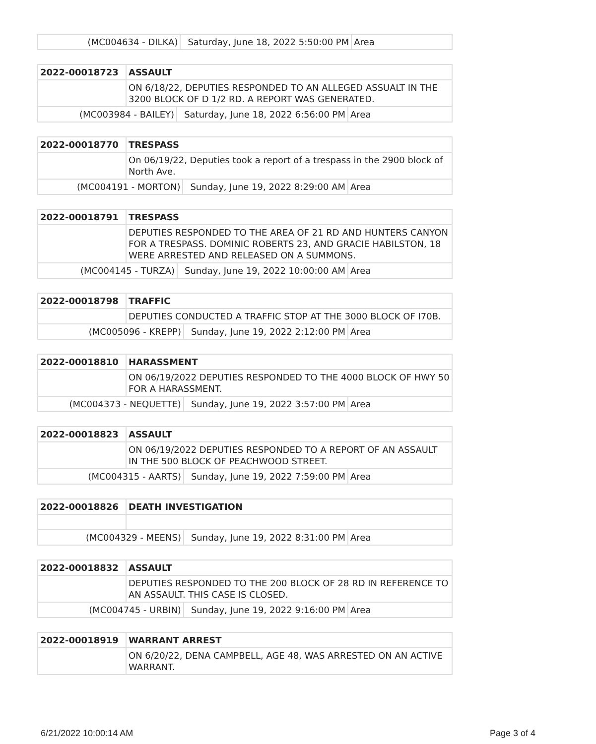| (MC004634 - DILKA) | Saturday, June 18, 2022 5:50:00 PM | Area |
| 2022-00018723 | ASSAULT | | |
| | ON 6/18/22, DEPUTIES RESPONDED TO AN ALLEGED ASSUALT IN THE 3200 BLOCK OF D 1/2 RD. A REPORT WAS GENERATED. | | |
| (MC003984 - BAILEY) | | Saturday, June 18, 2022 6:56:00 PM | Area |
| 2022-00018770 | TRESPASS | | |
| | On 06/19/22, Deputies took a report of a trespass in the 2900 block of North Ave. | | |
| (MC004191 - MORTON) | | Sunday, June 19, 2022 8:29:00 AM | Area |
| 2022-00018791 | TRESPASS | | |
| | DEPUTIES RESPONDED TO THE AREA OF 21 RD AND HUNTERS CANYON FOR A TRESPASS. DOMINIC ROBERTS 23, AND GRACIE HABILSTON, 18 WERE ARRESTED AND RELEASED ON A SUMMONS. | | |
| (MC004145 - TURZA) | | Sunday, June 19, 2022 10:00:00 AM | Area |
| 2022-00018798 | TRAFFIC | | |
| | DEPUTIES CONDUCTED A TRAFFIC STOP AT THE 3000 BLOCK OF I70B. | | |
| (MC005096 - KREPP) | | Sunday, June 19, 2022 2:12:00 PM | Area |
| 2022-00018810 | HARASSMENT | | |
| | ON 06/19/2022 DEPUTIES RESPONDED TO THE 4000 BLOCK OF HWY 50 FOR A HARASSMENT. | | |
| (MC004373 - NEQUETTE) | | Sunday, June 19, 2022 3:57:00 PM | Area |
| 2022-00018823 | ASSAULT | | |
| | ON 06/19/2022 DEPUTIES RESPONDED TO A REPORT OF AN ASSAULT IN THE 500 BLOCK OF PEACHWOOD STREET. | | |
| (MC004315 - AARTS) | | Sunday, June 19, 2022 7:59:00 PM | Area |
| 2022-00018826 | DEATH INVESTIGATION | | |
| (MC004329 - MEENS) | | Sunday, June 19, 2022 8:31:00 PM | Area |
| 2022-00018832 | ASSAULT | | |
| | DEPUTIES RESPONDED TO THE 200 BLOCK OF 28 RD IN REFERENCE TO AN ASSAULT. THIS CASE IS CLOSED. | | |
| (MC004745 - URBIN) | | Sunday, June 19, 2022 9:16:00 PM | Area |
| 2022-00018919 | WARRANT ARREST |
| | ON 6/20/22, DENA CAMPBELL, AGE 48, WAS ARRESTED ON AN ACTIVE WARRANT. |
6/21/2022 10:00:14 AM Page 3 of 4